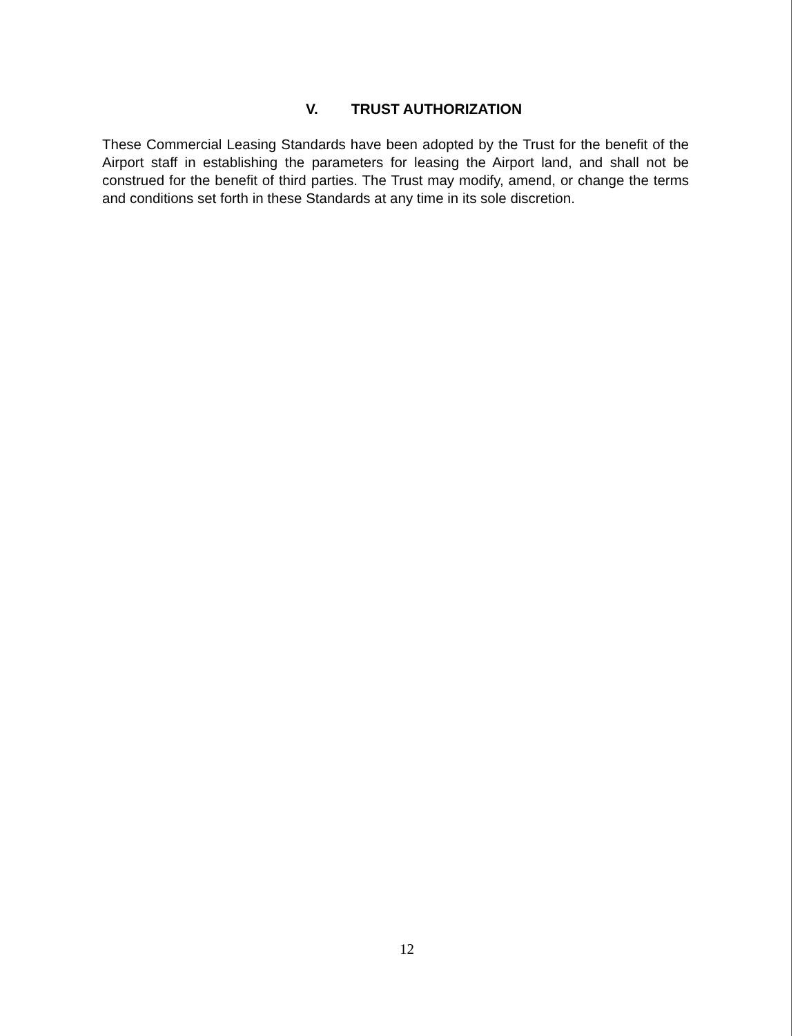V. TRUST AUTHORIZATION
These Commercial Leasing Standards have been adopted by the Trust for the benefit of the Airport staff in establishing the parameters for leasing the Airport land, and shall not be construed for the benefit of third parties. The Trust may modify, amend, or change the terms and conditions set forth in these Standards at any time in its sole discretion.
12